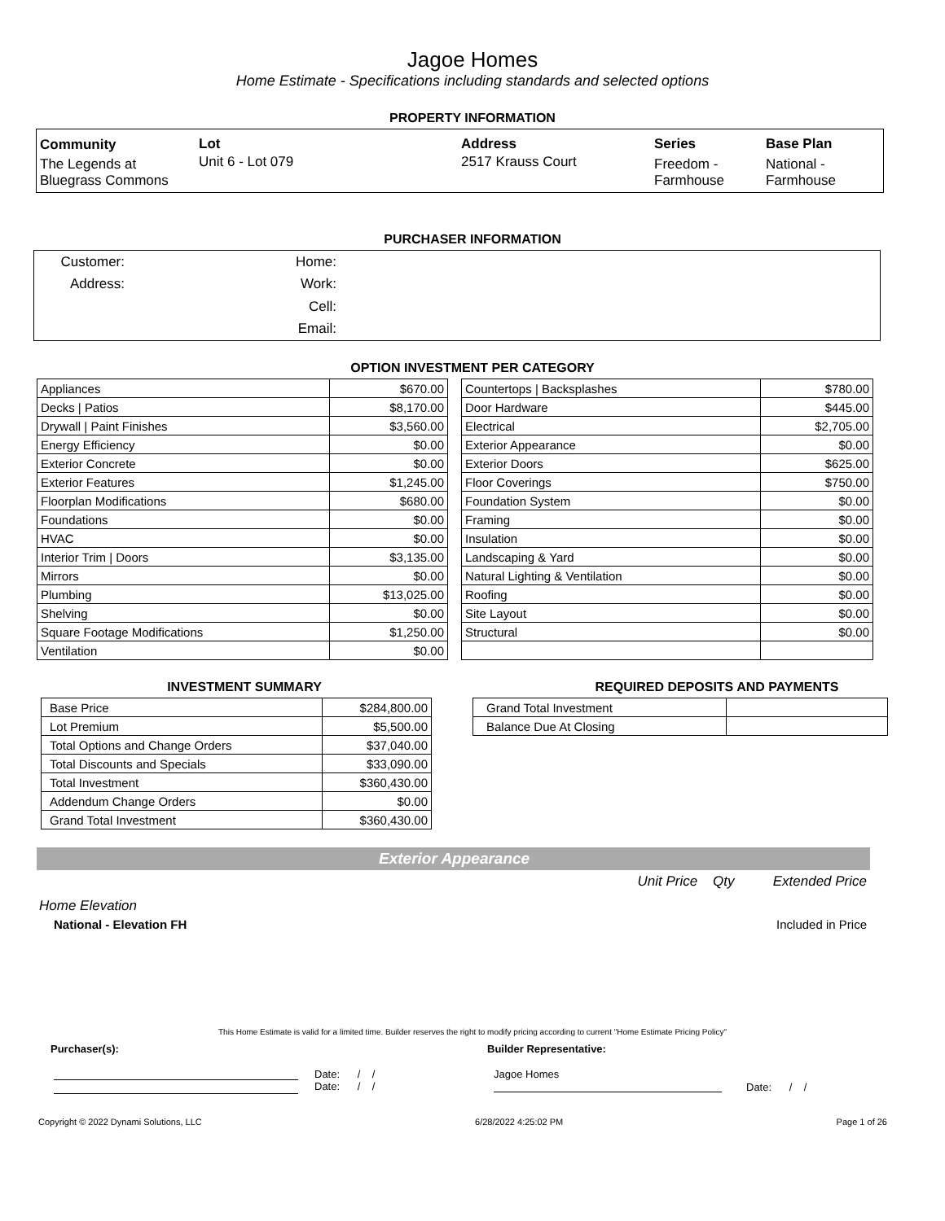Jagoe Homes
Home Estimate - Specifications including standards and selected options
PROPERTY INFORMATION
| Community | Lot | Address | Series | Base Plan |
| The Legends at Bluegrass Commons | Unit 6 - Lot 079 | 2517 Krauss Court | Freedom - Farmhouse | National - Farmhouse |
PURCHASER INFORMATION
| Customer: | Home: | |
| Address: | Work: | |
| | Cell: | |
| | Email: | |
OPTION INVESTMENT PER CATEGORY
| Appliances | $670.00 |
| Decks / Patios | $8,170.00 |
| Drywall / Paint Finishes | $3,560.00 |
| Energy Efficiency | $0.00 |
| Exterior Concrete | $0.00 |
| Exterior Features | $1,245.00 |
| Floorplan Modifications | $680.00 |
| Foundations | $0.00 |
| HVAC | $0.00 |
| Interior Trim / Doors | $3,135.00 |
| Mirrors | $0.00 |
| Plumbing | $13,025.00 |
| Shelving | $0.00 |
| Square Footage Modifications | $1,250.00 |
| Ventilation | $0.00 |
| Countertops / Backsplashes | $780.00 |
| Door Hardware | $445.00 |
| Electrical | $2,705.00 |
| Exterior Appearance | $0.00 |
| Exterior Doors | $625.00 |
| Floor Coverings | $750.00 |
| Foundation System | $0.00 |
| Framing | $0.00 |
| Insulation | $0.00 |
| Landscaping & Yard | $0.00 |
| Natural Lighting & Ventilation | $0.00 |
| Roofing | $0.00 |
| Site Layout | $0.00 |
| Structural | $0.00 |
INVESTMENT SUMMARY
| Base Price | $284,800.00 |
| Lot Premium | $5,500.00 |
| Total Options and Change Orders | $37,040.00 |
| Total Discounts and Specials | $33,090.00 |
| Total Investment | $360,430.00 |
| Addendum Change Orders | $0.00 |
| Grand Total Investment | $360,430.00 |
REQUIRED DEPOSITS AND PAYMENTS
| Grand Total Investment | |
| Balance Due At Closing | |
Exterior Appearance
Unit Price Qty Extended Price
Home Elevation
National - Elevation FH Included in Price
This Home Estimate is valid for a limited time. Builder reserves the right to modify pricing according to current "Home Estimate Pricing Policy"
Purchaser(s): Builder Representative:
Date: / /
Date: / /
Jagoe Homes
Date: / /
Copyright © 2022 Dynami Solutions, LLC 6/28/2022 4:25:02 PM Page 1 of 26